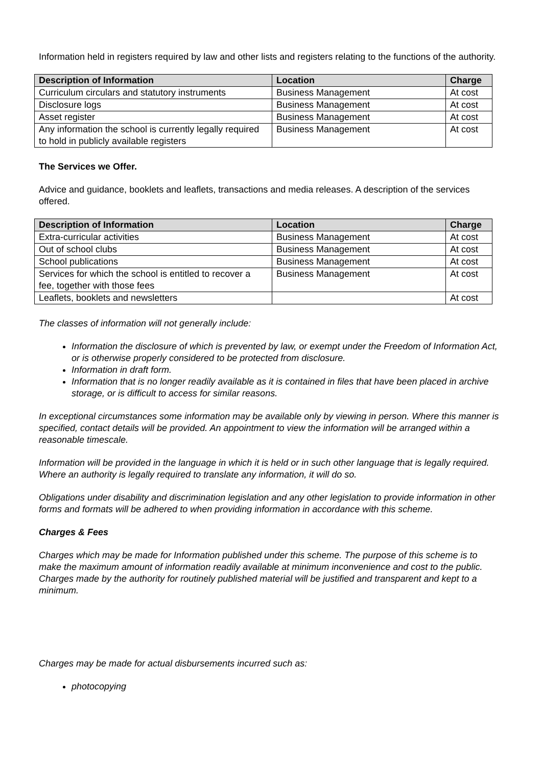Information held in registers required by law and other lists and registers relating to the functions of the authority.
| Description of Information | Location | Charge |
| --- | --- | --- |
| Curriculum circulars and statutory instruments | Business Management | At cost |
| Disclosure logs | Business Management | At cost |
| Asset register | Business Management | At cost |
| Any information the school is currently legally required to hold in publicly available registers | Business Management | At cost |
The Services we Offer.
Advice and guidance, booklets and leaflets, transactions and media releases. A description of the services offered.
| Description of Information | Location | Charge |
| --- | --- | --- |
| Extra-curricular activities | Business Management | At cost |
| Out of school clubs | Business Management | At cost |
| School publications | Business Management | At cost |
| Services for which the school is entitled to recover a fee, together with those fees | Business Management | At cost |
| Leaflets, booklets and newsletters | | At cost |
The classes of information will not generally include:
Information the disclosure of which is prevented by law, or exempt under the Freedom of Information Act, or is otherwise properly considered to be protected from disclosure.
Information in draft form.
Information that is no longer readily available as it is contained in files that have been placed in archive storage, or is difficult to access for similar reasons.
In exceptional circumstances some information may be available only by viewing in person. Where this manner is specified, contact details will be provided. An appointment to view the information will be arranged within a reasonable timescale.
Information will be provided in the language in which it is held or in such other language that is legally required. Where an authority is legally required to translate any information, it will do so.
Obligations under disability and discrimination legislation and any other legislation to provide information in other forms and formats will be adhered to when providing information in accordance with this scheme.
Charges & Fees
Charges which may be made for Information published under this scheme. The purpose of this scheme is to make the maximum amount of information readily available at minimum inconvenience and cost to the public. Charges made by the authority for routinely published material will be justified and transparent and kept to a minimum.
Charges may be made for actual disbursements incurred such as:
photocopying